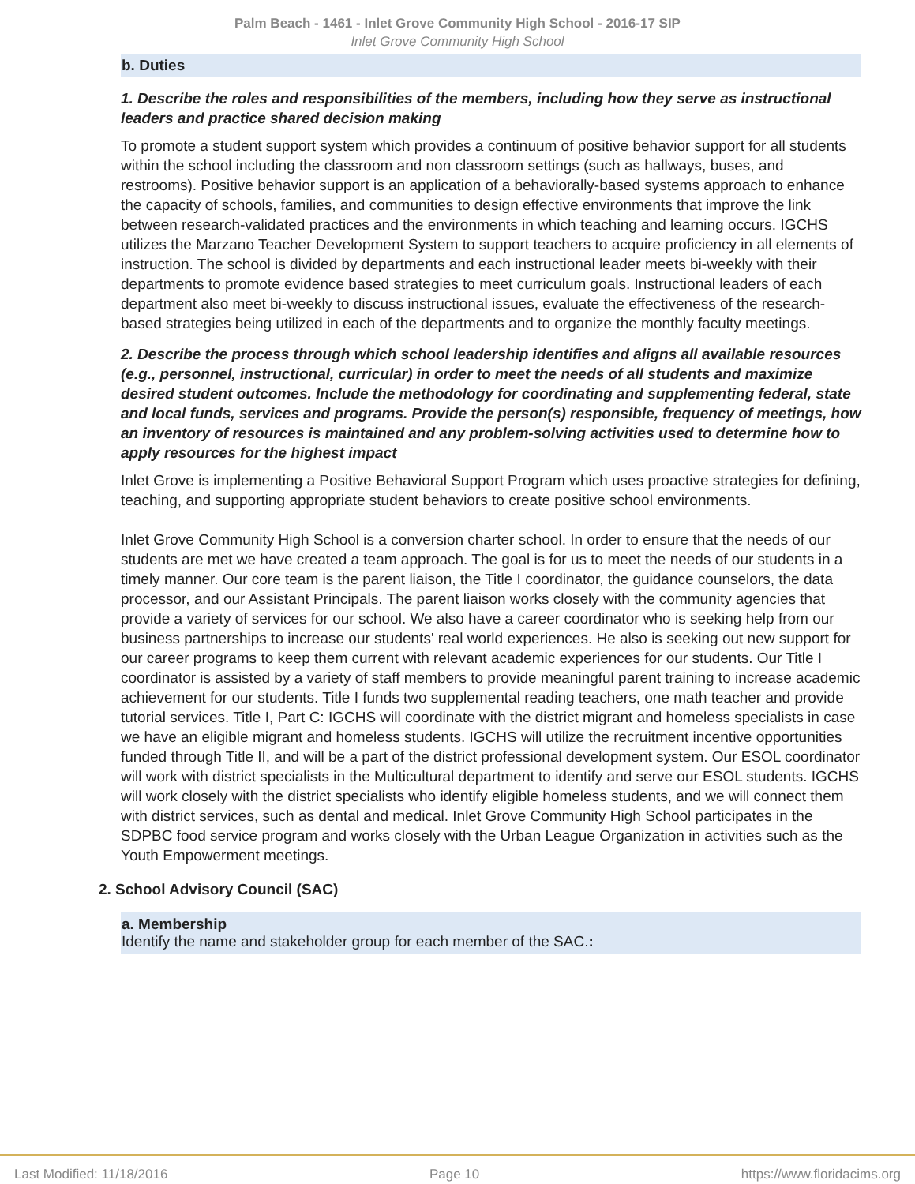Palm Beach - 1461 - Inlet Grove Community High School - 2016-17 SIP
Inlet Grove Community High School
b. Duties
1. Describe the roles and responsibilities of the members, including how they serve as instructional leaders and practice shared decision making
To promote a student support system which provides a continuum of positive behavior support for all students within the school including the classroom and non classroom settings (such as hallways, buses, and restrooms). Positive behavior support is an application of a behaviorally-based systems approach to enhance the capacity of schools, families, and communities to design effective environments that improve the link between research-validated practices and the environments in which teaching and learning occurs. IGCHS utilizes the Marzano Teacher Development System to support teachers to acquire proficiency in all elements of instruction. The school is divided by departments and each instructional leader meets bi-weekly with their departments to promote evidence based strategies to meet curriculum goals. Instructional leaders of each department also meet bi-weekly to discuss instructional issues, evaluate the effectiveness of the research-based strategies being utilized in each of the departments and to organize the monthly faculty meetings.
2. Describe the process through which school leadership identifies and aligns all available resources (e.g., personnel, instructional, curricular) in order to meet the needs of all students and maximize desired student outcomes. Include the methodology for coordinating and supplementing federal, state and local funds, services and programs. Provide the person(s) responsible, frequency of meetings, how an inventory of resources is maintained and any problem-solving activities used to determine how to apply resources for the highest impact
Inlet Grove is implementing a Positive Behavioral Support Program which uses proactive strategies for defining, teaching, and supporting appropriate student behaviors to create positive school environments.
Inlet Grove Community High School is a conversion charter school. In order to ensure that the needs of our students are met we have created a team approach. The goal is for us to meet the needs of our students in a timely manner. Our core team is the parent liaison, the Title I coordinator, the guidance counselors, the data processor, and our Assistant Principals. The parent liaison works closely with the community agencies that provide a variety of services for our school. We also have a career coordinator who is seeking help from our business partnerships to increase our students' real world experiences. He also is seeking out new support for our career programs to keep them current with relevant academic experiences for our students. Our Title I coordinator is assisted by a variety of staff members to provide meaningful parent training to increase academic achievement for our students. Title I funds two supplemental reading teachers, one math teacher and provide tutorial services. Title I, Part C: IGCHS will coordinate with the district migrant and homeless specialists in case we have an eligible migrant and homeless students. IGCHS will utilize the recruitment incentive opportunities funded through Title II, and will be a part of the district professional development system. Our ESOL coordinator will work with district specialists in the Multicultural department to identify and serve our ESOL students. IGCHS will work closely with the district specialists who identify eligible homeless students, and we will connect them with district services, such as dental and medical. Inlet Grove Community High School participates in the SDPBC food service program and works closely with the Urban League Organization in activities such as the Youth Empowerment meetings.
2. School Advisory Council (SAC)
a. Membership
Identify the name and stakeholder group for each member of the SAC.:
Last Modified: 11/18/2016 Page 10 https://www.floridacims.org